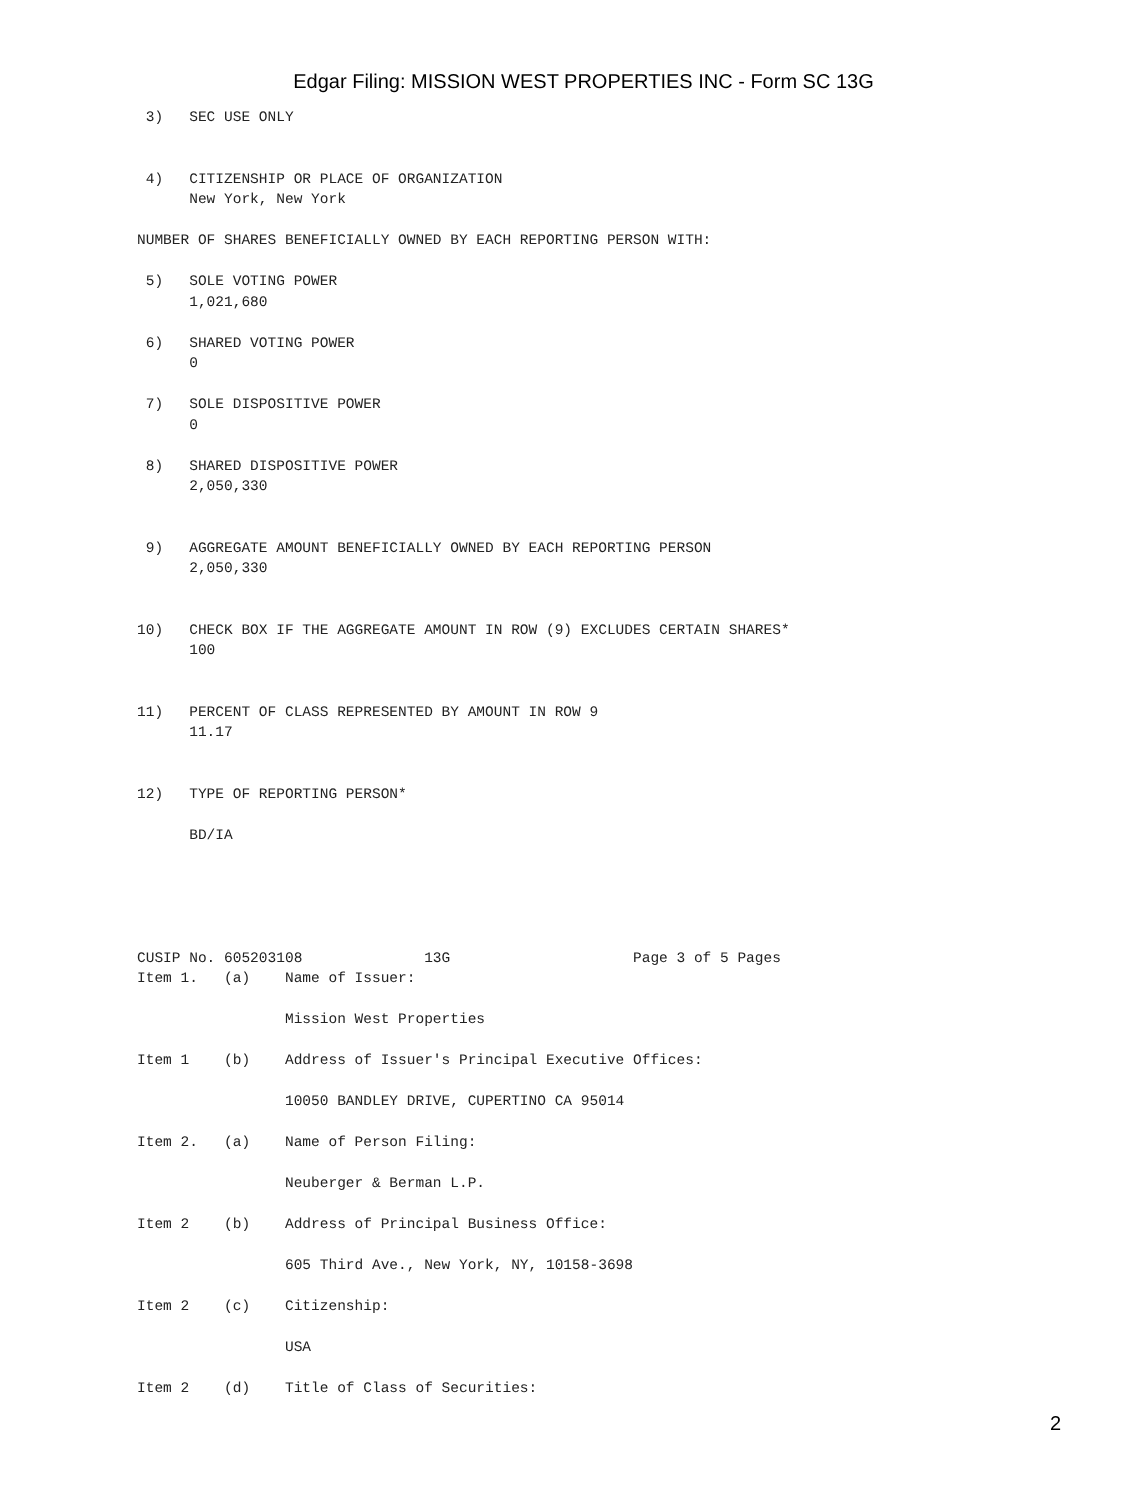Edgar Filing: MISSION WEST PROPERTIES INC - Form SC 13G
 3)   SEC USE ONLY


 4)   CITIZENSHIP OR PLACE OF ORGANIZATION
      New York, New York

NUMBER OF SHARES BENEFICIALLY OWNED BY EACH REPORTING PERSON WITH:

 5)   SOLE VOTING POWER
      1,021,680

 6)   SHARED VOTING POWER
      0

 7)   SOLE DISPOSITIVE POWER
      0

 8)   SHARED DISPOSITIVE POWER
      2,050,330


 9)   AGGREGATE AMOUNT BENEFICIALLY OWNED BY EACH REPORTING PERSON
      2,050,330


10)   CHECK BOX IF THE AGGREGATE AMOUNT IN ROW (9) EXCLUDES CERTAIN SHARES*
      100


11)   PERCENT OF CLASS REPRESENTED BY AMOUNT IN ROW 9
      11.17


12)   TYPE OF REPORTING PERSON*

      BD/IA





CUSIP No. 605203108              13G                     Page 3 of 5 Pages
Item 1.   (a)    Name of Issuer:

                 Mission West Properties

Item 1    (b)    Address of Issuer's Principal Executive Offices:

                 10050 BANDLEY DRIVE, CUPERTINO CA 95014

Item 2.   (a)    Name of Person Filing:

                 Neuberger & Berman L.P.

Item 2    (b)    Address of Principal Business Office:

                 605 Third Ave., New York, NY, 10158-3698

Item 2    (c)    Citizenship:

                 USA

Item 2    (d)    Title of Class of Securities:
2